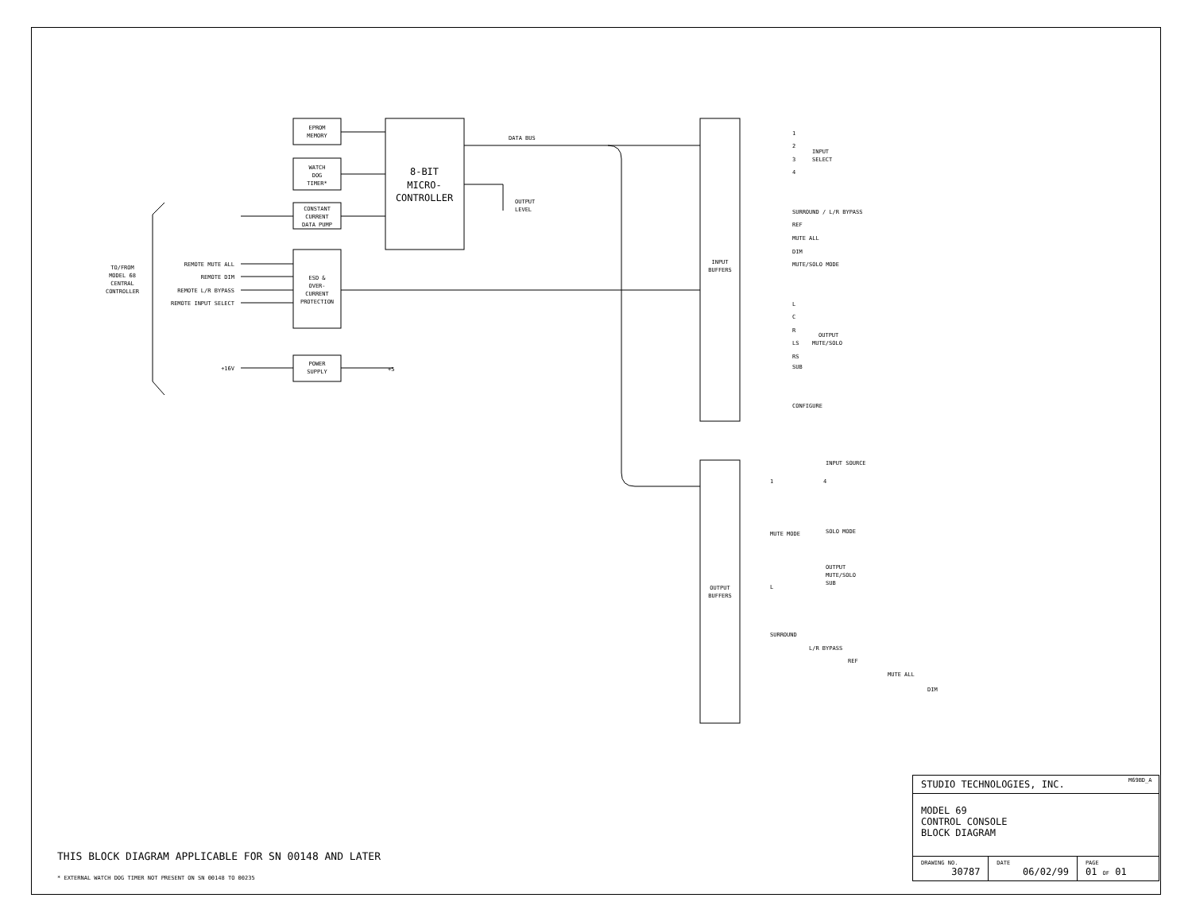EPROM
MEMORY
WATCH
DOG
TIMER*
CONSTANT
CURRENT
DATA PUMP
8-BIT
MICRO-
CONTROLLER
ESD &
OVER-
CURRENT
PROTECTION
POWER
SUPPLY
INPUT
BUFFERS
OUTPUT
BUFFERS
TO/FROM
MODEL 68
CENTRAL
CONTROLLER
REMOTE MUTE ALL
REMOTE DIM
REMOTE L/R BYPASS
REMOTE INPUT SELECT
+16V
DATA BUS
OUTPUT
LEVEL
+5
1
2
3
4
INPUT
SELECT
SURROUND / L/R BYPASS
REF
MUTE ALL
DIM
MUTE/SOLO MODE
L
C
R
LS
RS
SUB
OUTPUT
MUTE/SOLO
CONFIGURE
INPUT SOURCE
1
4
MUTE MODE
SOLO MODE
L
OUTPUT
MUTE/SOLO
SUB
SURROUND
L/R BYPASS
REF
MUTE ALL
DIM
M69BD_A
| STUDIO TECHNOLOGIES, INC. | | |
| MODEL 69 CONTROL CONSOLE BLOCK DIAGRAM | | |
| DRAWING NO. 30787 | DATE 06/02/99 | PAGE 01 OF 01 |
THIS BLOCK DIAGRAM APPLICABLE FOR SN 00148 AND LATER
* EXTERNAL WATCH DOG TIMER NOT PRESENT ON SN 00148 TO 00235